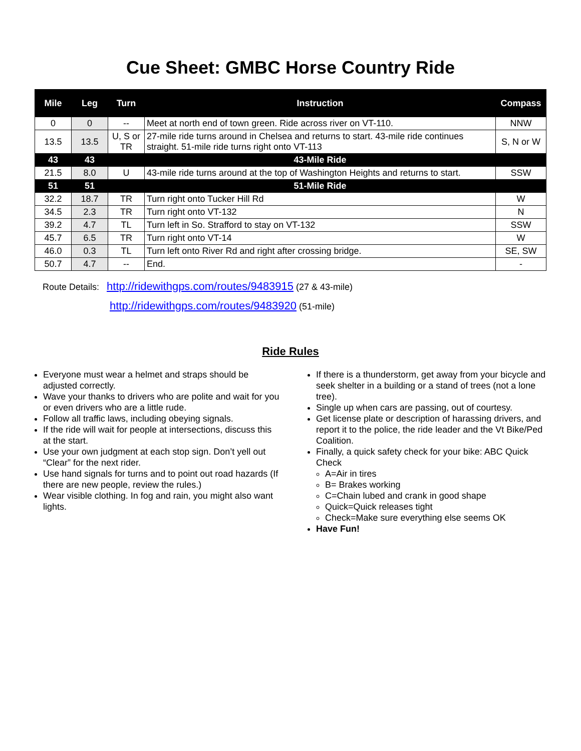Cue Sheet: GMBC Horse Country Ride
| Mile | Leg | Turn | Instruction | Compass |
| --- | --- | --- | --- | --- |
| 0 | 0 | -- | Meet at north end of town green. Ride across river on VT-110. | NNW |
| 13.5 | 13.5 | U, S or TR | 27-mile ride turns around in Chelsea and returns to start. 43-mile ride continues straight. 51-mile ride turns right onto VT-113 | S, N or W |
| 43 | 43 | | 43-Mile Ride | |
| 21.5 | 8.0 | U | 43-mile ride turns around at the top of Washington Heights and returns to start. | SSW |
| 51 | 51 | | 51-Mile Ride | |
| 32.2 | 18.7 | TR | Turn right onto Tucker Hill Rd | W |
| 34.5 | 2.3 | TR | Turn right onto VT-132 | N |
| 39.2 | 4.7 | TL | Turn left in So. Strafford to stay on VT-132 | SSW |
| 45.7 | 6.5 | TR | Turn right onto VT-14 | W |
| 46.0 | 0.3 | TL | Turn left onto River Rd and right after crossing bridge. | SE, SW |
| 50.7 | 4.7 | -- | End. | - |
Route Details: http://ridewithgps.com/routes/9483915 (27 & 43-mile)
http://ridewithgps.com/routes/9483920 (51-mile)
Ride Rules
Everyone must wear a helmet and straps should be adjusted correctly.
Wave your thanks to drivers who are polite and wait for you or even drivers who are a little rude.
Follow all traffic laws, including obeying signals.
If the ride will wait for people at intersections, discuss this at the start.
Use your own judgment at each stop sign. Don’t yell out “Clear” for the next rider.
Use hand signals for turns and to point out road hazards (If there are new people, review the rules.)
Wear visible clothing. In fog and rain, you might also want lights.
If there is a thunderstorm, get away from your bicycle and seek shelter in a building or a stand of trees (not a lone tree).
Single up when cars are passing, out of courtesy.
Get license plate or description of harassing drivers, and report it to the police, the ride leader and the Vt Bike/Ped Coalition.
Finally, a quick safety check for your bike: ABC Quick Check
A=Air in tires
B= Brakes working
C=Chain lubed and crank in good shape
Quick=Quick releases tight
Check=Make sure everything else seems OK
Have Fun!